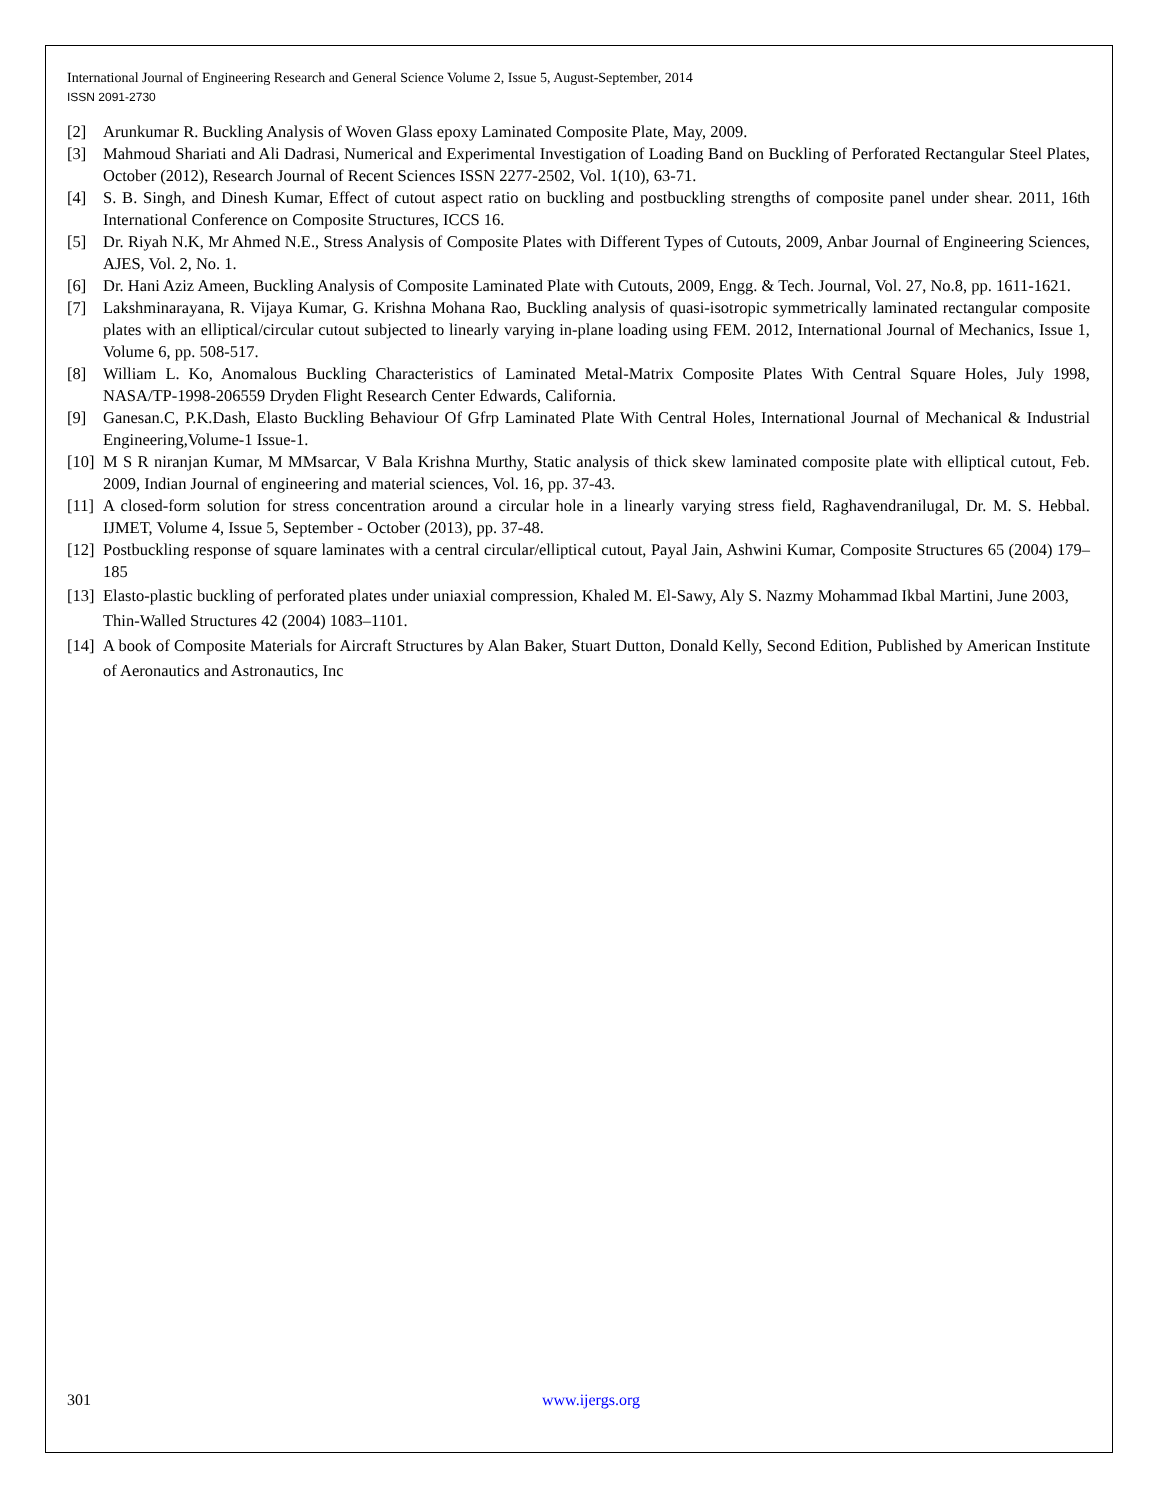International Journal of Engineering Research and General Science Volume 2, Issue 5, August-September, 2014
ISSN 2091-2730
[2] Arunkumar R. Buckling Analysis of Woven Glass epoxy Laminated Composite Plate, May, 2009.
[3] Mahmoud Shariati and Ali Dadrasi, Numerical and Experimental Investigation of Loading Band on Buckling of Perforated Rectangular Steel Plates, October (2012), Research Journal of Recent Sciences ISSN 2277-2502, Vol. 1(10), 63-71.
[4] S. B. Singh, and Dinesh Kumar, Effect of cutout aspect ratio on buckling and postbuckling strengths of composite panel under shear. 2011, 16th International Conference on Composite Structures, ICCS 16.
[5] Dr. Riyah N.K, Mr Ahmed N.E., Stress Analysis of Composite Plates with Different Types of Cutouts, 2009, Anbar Journal of Engineering Sciences, AJES, Vol. 2, No. 1.
[6] Dr. Hani Aziz Ameen, Buckling Analysis of Composite Laminated Plate with Cutouts, 2009, Engg. & Tech. Journal, Vol. 27, No.8, pp. 1611-1621.
[7] Lakshminarayana, R. Vijaya Kumar, G. Krishna Mohana Rao, Buckling analysis of quasi-isotropic symmetrically laminated rectangular composite plates with an elliptical/circular cutout subjected to linearly varying in-plane loading using FEM. 2012, International Journal of Mechanics, Issue 1, Volume 6, pp. 508-517.
[8] William L. Ko, Anomalous Buckling Characteristics of Laminated Metal-Matrix Composite Plates With Central Square Holes, July 1998, NASA/TP-1998-206559 Dryden Flight Research Center Edwards, California.
[9] Ganesan.C, P.K.Dash, Elasto Buckling Behaviour Of Gfrp Laminated Plate With Central Holes, International Journal of Mechanical & Industrial Engineering,Volume-1 Issue-1.
[10] M S R niranjan Kumar, M MMsarcar, V Bala Krishna Murthy, Static analysis of thick skew laminated composite plate with elliptical cutout, Feb. 2009, Indian Journal of engineering and material sciences, Vol. 16, pp. 37-43.
[11] A closed-form solution for stress concentration around a circular hole in a linearly varying stress field, Raghavendranilugal, Dr. M. S. Hebbal. IJMET, Volume 4, Issue 5, September - October (2013), pp. 37-48.
[12] Postbuckling response of square laminates with a central circular/elliptical cutout, Payal Jain, Ashwini Kumar, Composite Structures 65 (2004) 179–185
[13] Elasto-plastic buckling of perforated plates under uniaxial compression, Khaled M. El-Sawy, Aly S. Nazmy Mohammad Ikbal Martini, June 2003, Thin-Walled Structures 42 (2004) 1083–1101.
[14] A book of Composite Materials for Aircraft Structures by Alan Baker, Stuart Dutton, Donald Kelly, Second Edition, Published by American Institute of Aeronautics and Astronautics, Inc
301 www.ijergs.org